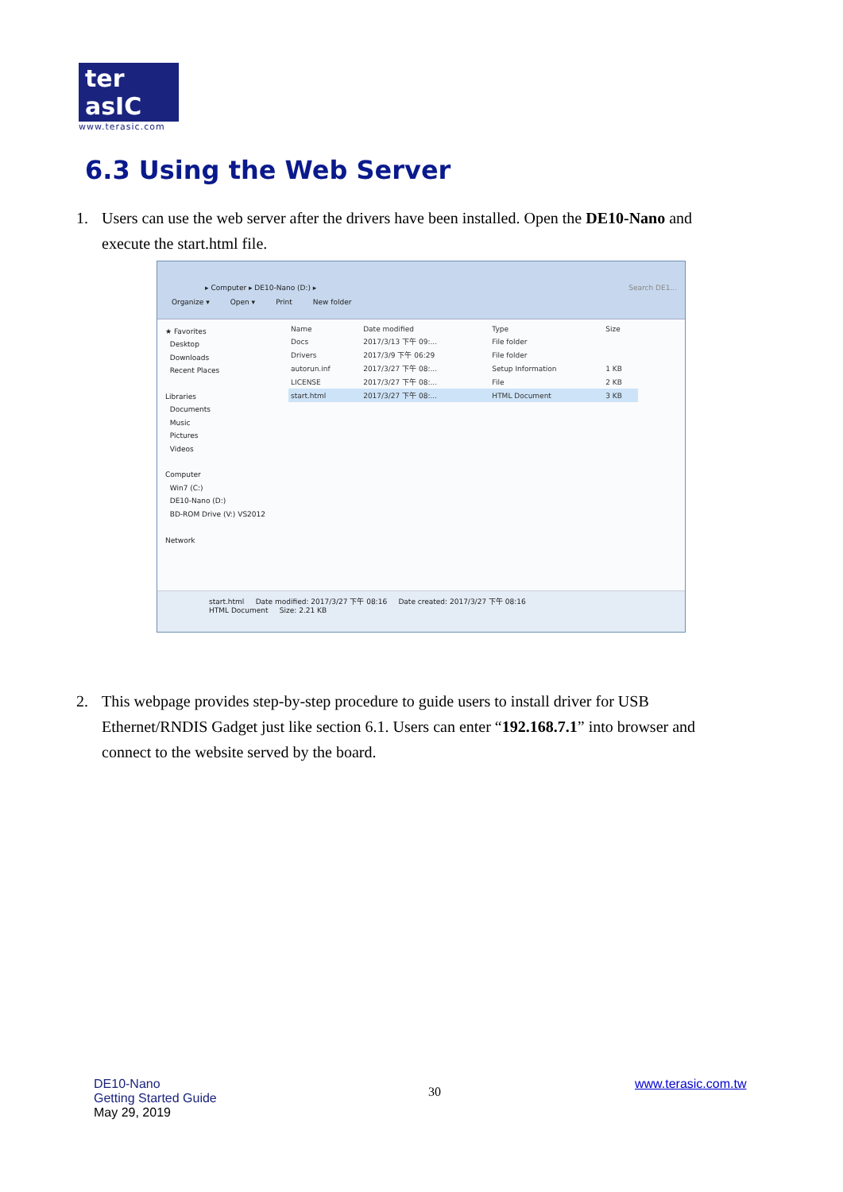ter asIC
www.terasic.com
6.3 Using the Web Server
1. Users can use the web server after the drivers have been installed. Open the DE10-Nano and
execute the start.html file.
▸ Computer ▸ DE10-Nano (D:) ▸ Search DE1...
Organize ▾ Open ▾ Print New folder
★ Favorites
Desktop
Downloads
Recent Places
Libraries
Documents
Music
Pictures
Videos
Computer
Win7 (C:)
DE10-Nano (D:)
BD-ROM Drive (V:) VS2012
Network
| Name | Date modified | Type | Size |
| --- | --- | --- | --- |
| Docs | 2017/3/13 下午 09:... | File folder | |
| Drivers | 2017/3/9 下午 06:29 | File folder | |
| autorun.inf | 2017/3/27 下午 08:... | Setup Information | 1 KB |
| LICENSE | 2017/3/27 下午 08:... | File | 2 KB |
| start.html | 2017/3/27 下午 08:... | HTML Document | 3 KB |
start.html Date modified: 2017/3/27 下午 08:16 Date created: 2017/3/27 下午 08:16
HTML Document Size: 2.21 KB
2. This webpage provides step-by-step procedure to guide users to install driver for USB
Ethernet/RNDIS Gadget just like section 6.1. Users can enter “192.168.7.1” into browser and
connect to the website served by the board.
DE10-Nano
Getting Started Guide
May 29, 2019
30
www.terasic.com.tw